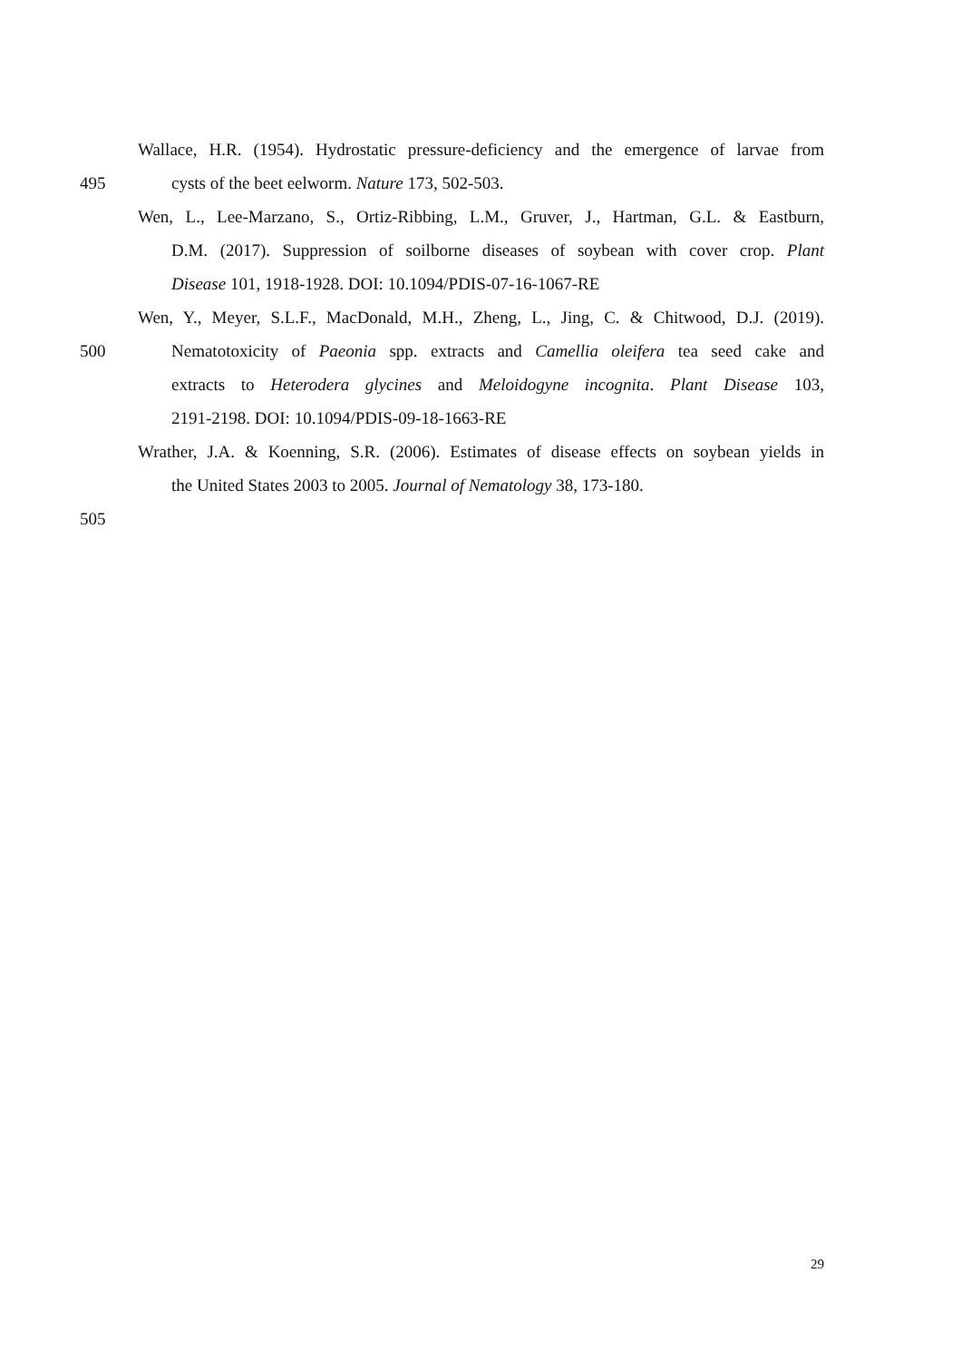Wallace, H.R. (1954). Hydrostatic pressure-deficiency and the emergence of larvae from
495 cysts of the beet eelworm. Nature 173, 502-503.
Wen, L., Lee-Marzano, S., Ortiz-Ribbing, L.M., Gruver, J., Hartman, G.L. & Eastburn,
D.M. (2017). Suppression of soilborne diseases of soybean with cover crop. Plant
Disease 101, 1918-1928. DOI: 10.1094/PDIS-07-16-1067-RE
Wen, Y., Meyer, S.L.F., MacDonald, M.H., Zheng, L., Jing, C. & Chitwood, D.J. (2019).
500 Nematotoxicity of Paeonia spp. extracts and Camellia oleifera tea seed cake and
extracts to Heterodera glycines and Meloidogyne incognita. Plant Disease 103,
2191-2198. DOI: 10.1094/PDIS-09-18-1663-RE
Wrather, J.A. & Koenning, S.R. (2006). Estimates of disease effects on soybean yields in
the United States 2003 to 2005. Journal of Nematology 38, 173-180.
505
29